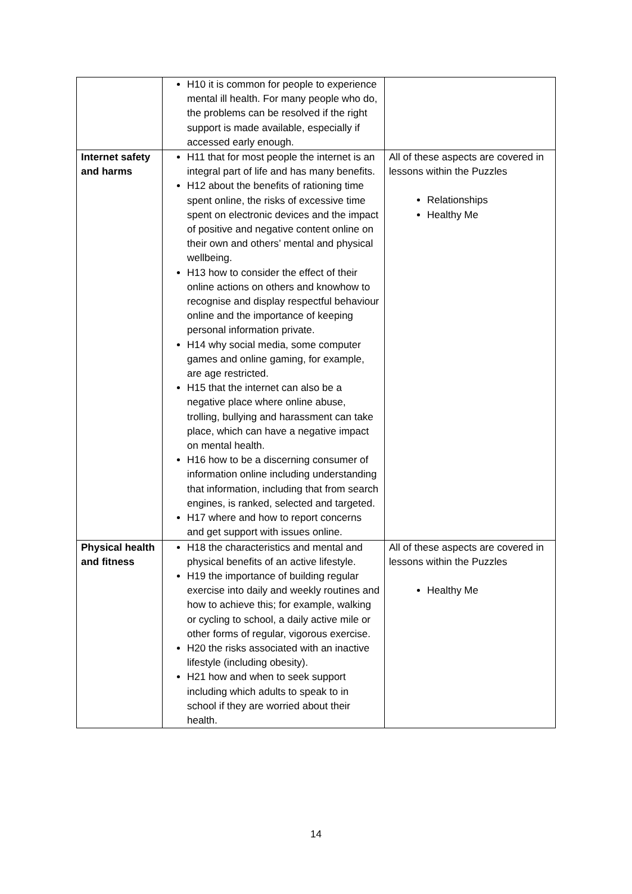| | H10 it is common for people to experience mental ill health. For many people who do, the problems can be resolved if the right support is made available, especially if accessed early enough. | |
| Internet safety and harms | H11 that for most people the internet is an integral part of life and has many benefits. H12 about the benefits of rationing time spent online, the risks of excessive time spent on electronic devices and the impact of positive and negative content online on their own and others’ mental and physical wellbeing. H13 how to consider the effect of their online actions on others and knowhow to recognise and display respectful behaviour online and the importance of keeping personal information private. H14 why social media, some computer games and online gaming, for example, are age restricted. H15 that the internet can also be a negative place where online abuse, trolling, bullying and harassment can take place, which can have a negative impact on mental health. H16 how to be a discerning consumer of information online including understanding that information, including that from search engines, is ranked, selected and targeted. H17 where and how to report concerns and get support with issues online. | All of these aspects are covered in lessons within the Puzzles Relationships Healthy Me |
| Physical health and fitness | H18 the characteristics and mental and physical benefits of an active lifestyle. H19 the importance of building regular exercise into daily and weekly routines and how to achieve this; for example, walking or cycling to school, a daily active mile or other forms of regular, vigorous exercise. H20 the risks associated with an inactive lifestyle (including obesity). H21 how and when to seek support including which adults to speak to in school if they are worried about their health. | All of these aspects are covered in lessons within the Puzzles Healthy Me |
14